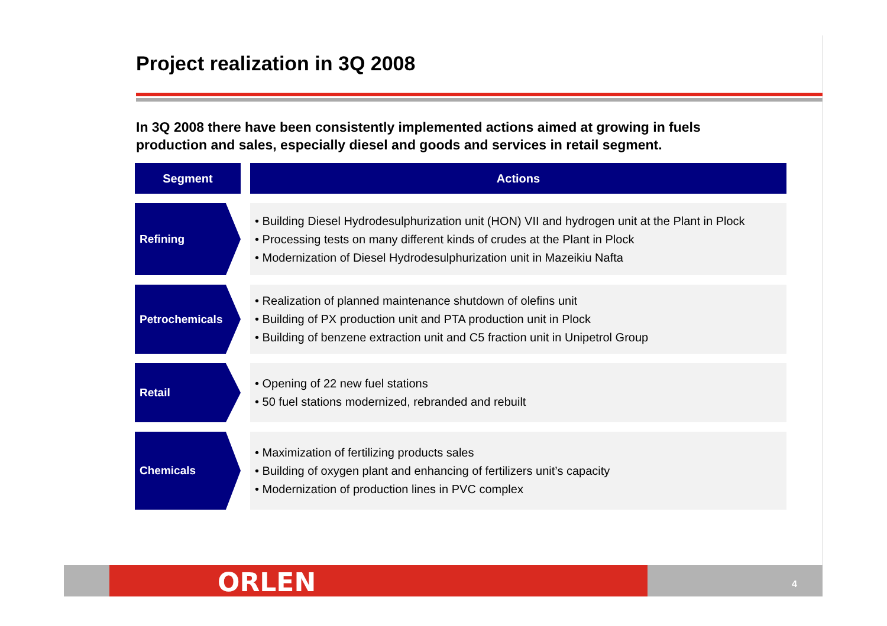Project realization in 3Q 2008
In 3Q 2008 there have been consistently implemented actions aimed at growing in fuels production and sales, especially diesel and goods and services in retail segment.
| Segment | | Actions |
| --- | --- | --- |
| Refining | | • Building Diesel Hydrodesulphurization unit (HON) VII and hydrogen unit at the Plant in Plock • Processing tests on many different kinds of crudes at the Plant in Plock • Modernization of Diesel Hydrodesulphurization unit in Mazeikiu Nafta |
| Petrochemicals | | • Realization of planned maintenance shutdown of olefins unit • Building of PX production unit and PTA production unit in Plock • Building of benzene extraction unit and C5 fraction unit in Unipetrol Group |
| Retail | | • Opening of 22 new fuel stations • 50 fuel stations modernized, rebranded and rebuilt |
| Chemicals | | • Maximization of fertilizing products sales • Building of oxygen plant and enhancing of fertilizers unit’s capacity • Modernization of production lines in PVC complex |
ORLEN 4